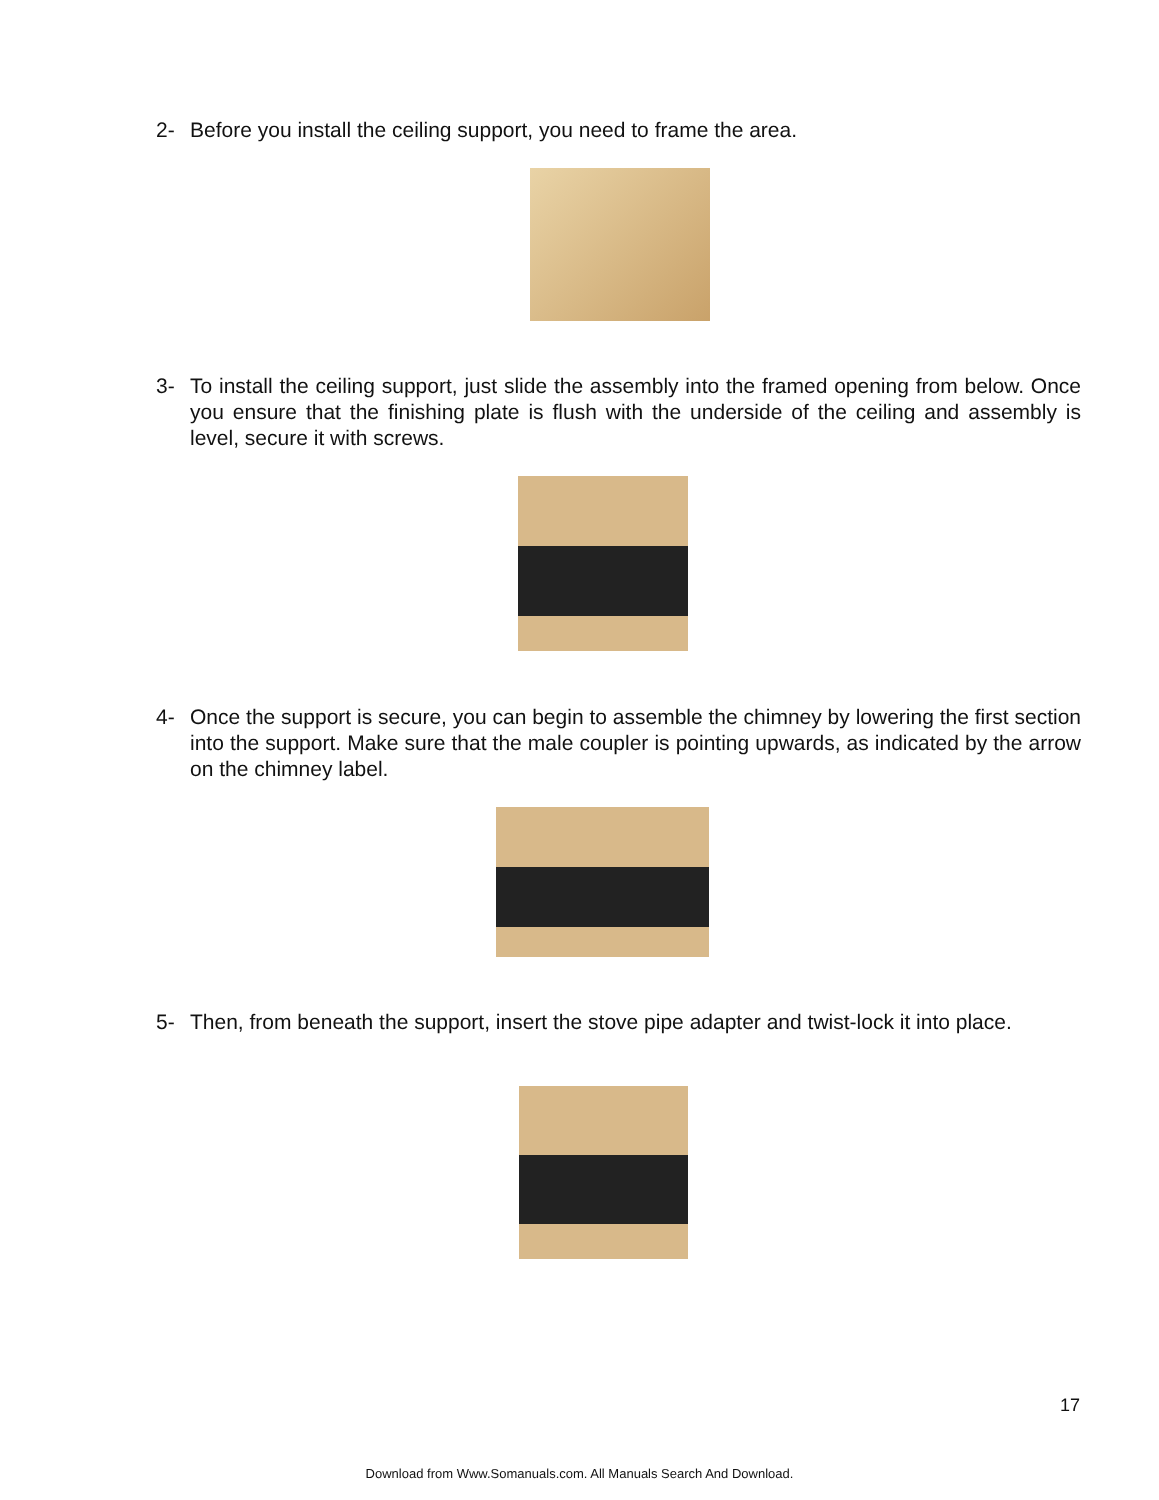2- Before you install the ceiling support, you need to frame the area.
3- To install the ceiling support, just slide the assembly into the framed opening from below. Once you ensure that the finishing plate is flush with the underside of the ceiling and assembly is level, secure it with screws.
4- Once the support is secure, you can begin to assemble the chimney by lowering the first section into the support. Make sure that the male coupler is pointing upwards, as indicated by the arrow on the chimney label.
5- Then, from beneath the support, insert the stove pipe adapter and twist-lock it into place.
17
Download from Www.Somanuals.com. All Manuals Search And Download.